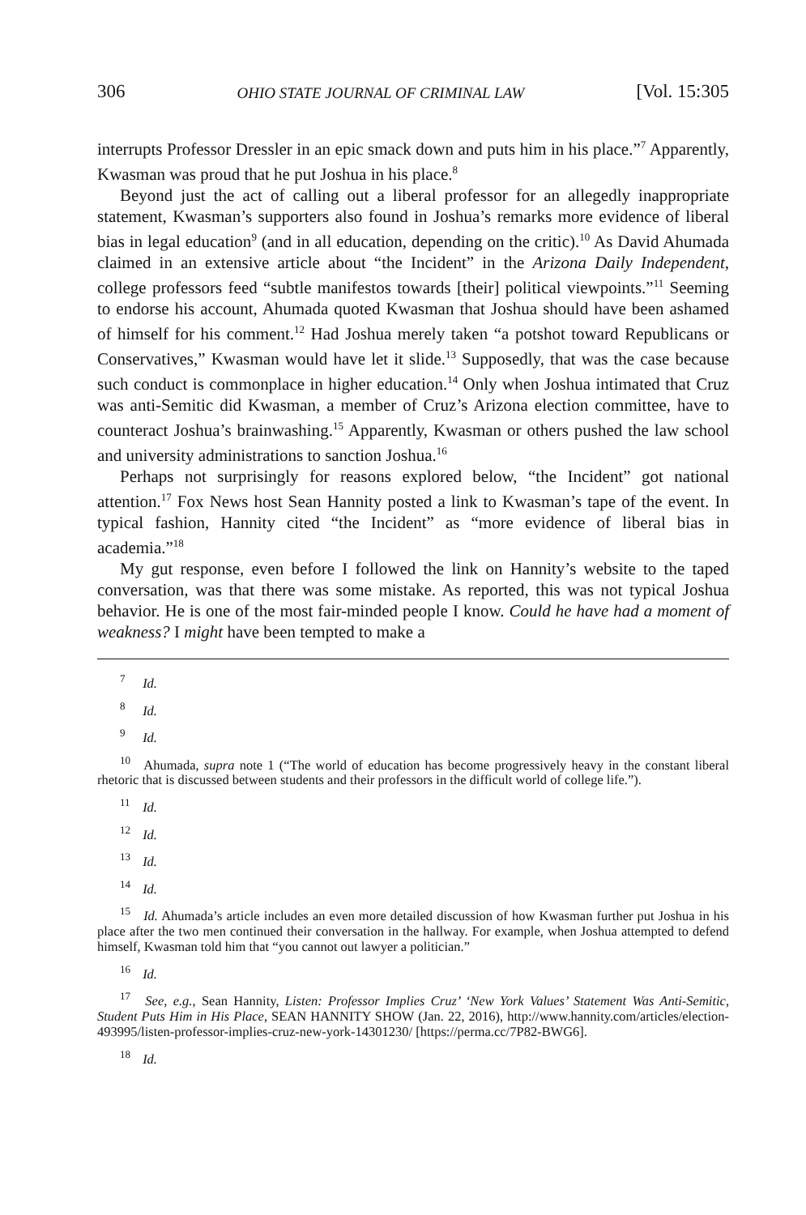306 OHIO STATE JOURNAL OF CRIMINAL LAW [Vol. 15:305
interrupts Professor Dressler in an epic smack down and puts him in his place.”<sup>7</sup> Apparently, Kwasman was proud that he put Joshua in his place.<sup>8</sup>
Beyond just the act of calling out a liberal professor for an allegedly inappropriate statement, Kwasman’s supporters also found in Joshua’s remarks more evidence of liberal bias in legal education<sup>9</sup> (and in all education, depending on the critic).<sup>10</sup> As David Ahumada claimed in an extensive article about “the Incident” in the Arizona Daily Independent, college professors feed “subtle manifestos towards [their] political viewpoints.”<sup>11</sup> Seeming to endorse his account, Ahumada quoted Kwasman that Joshua should have been ashamed of himself for his comment.<sup>12</sup> Had Joshua merely taken “a potshot toward Republicans or Conservatives,” Kwasman would have let it slide.<sup>13</sup> Supposedly, that was the case because such conduct is commonplace in higher education.<sup>14</sup> Only when Joshua intimated that Cruz was anti-Semitic did Kwasman, a member of Cruz’s Arizona election committee, have to counteract Joshua’s brainwashing.<sup>15</sup> Apparently, Kwasman or others pushed the law school and university administrations to sanction Joshua.<sup>16</sup>
Perhaps not surprisingly for reasons explored below, “the Incident” got national attention.<sup>17</sup> Fox News host Sean Hannity posted a link to Kwasman’s tape of the event. In typical fashion, Hannity cited “the Incident” as “more evidence of liberal bias in academia.”<sup>18</sup>
My gut response, even before I followed the link on Hannity’s website to the taped conversation, was that there was some mistake. As reported, this was not typical Joshua behavior. He is one of the most fair-minded people I know. Could he have had a moment of weakness? I might have been tempted to make a
<sup>7</sup> Id.
<sup>8</sup> Id.
<sup>9</sup> Id.
<sup>10</sup> Ahumada, supra note 1 (“The world of education has become progressively heavy in the constant liberal rhetoric that is discussed between students and their professors in the difficult world of college life.”).
<sup>11</sup> Id.
<sup>12</sup> Id.
<sup>13</sup> Id.
<sup>14</sup> Id.
<sup>15</sup> Id. Ahumada’s article includes an even more detailed discussion of how Kwasman further put Joshua in his place after the two men continued their conversation in the hallway. For example, when Joshua attempted to defend himself, Kwasman told him that “you cannot out lawyer a politician.”
<sup>16</sup> Id.
<sup>17</sup> See, e.g., Sean Hannity, Listen: Professor Implies Cruz’ ‘New York Values’ Statement Was Anti-Semitic, Student Puts Him in His Place, SEAN HANNITY SHOW (Jan. 22, 2016), http://www.hannity.com/articles/election-493995/listen-professor-implies-cruz-new-york-14301230/ [https://perma.cc/7P82-BWG6].
<sup>18</sup> Id.